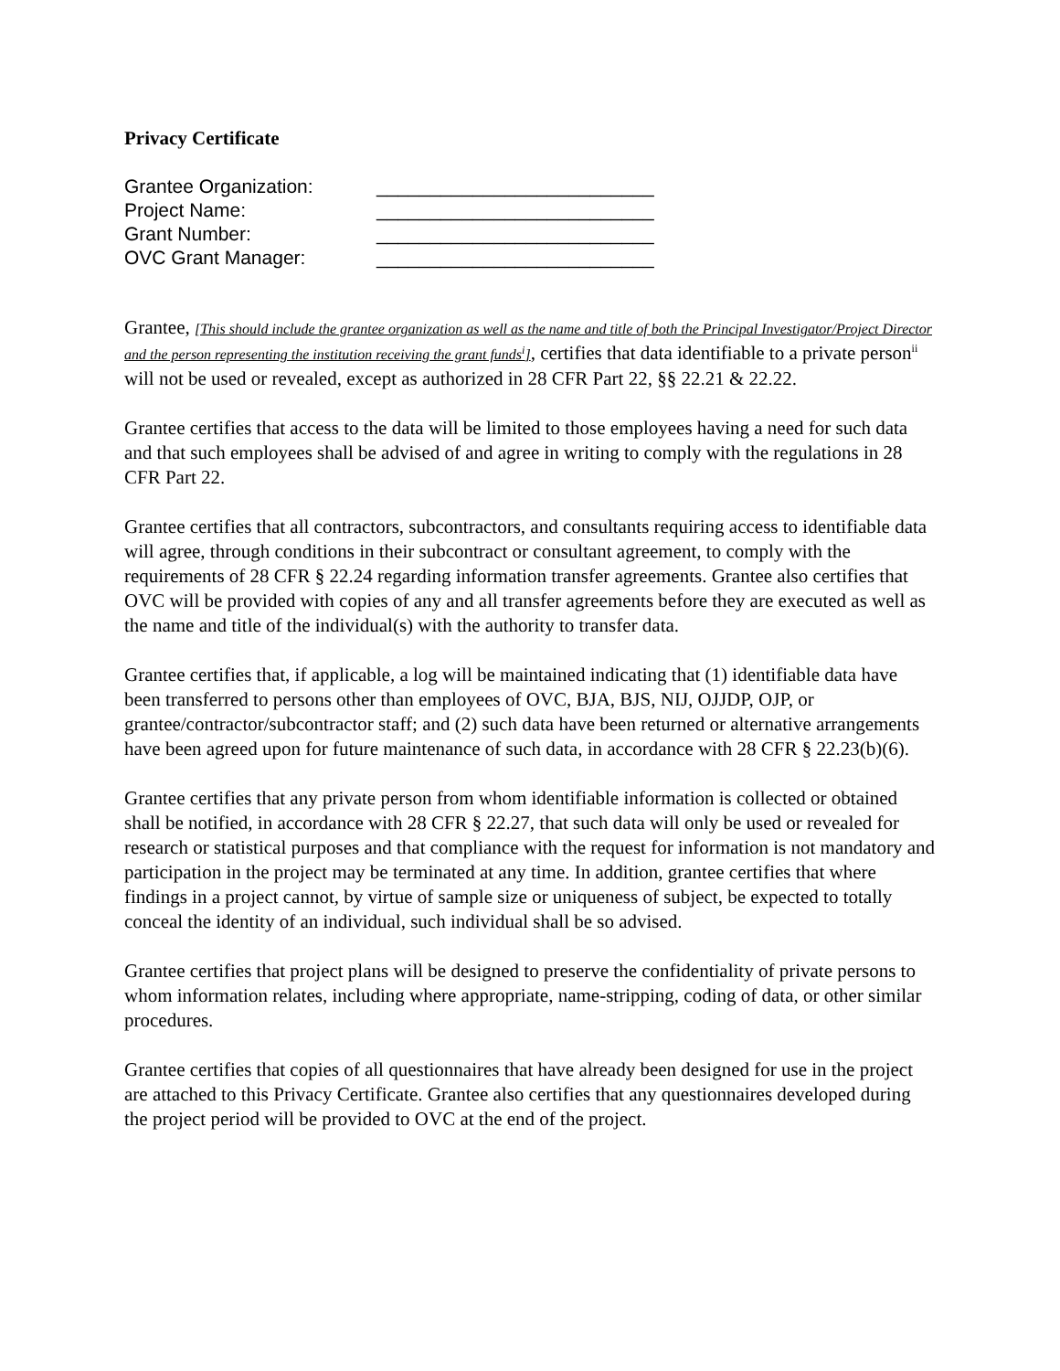Privacy Certificate
Grantee Organization: __________________________
Project Name: __________________________
Grant Number: __________________________
OVC Grant Manager: __________________________
Grantee, [This should include the grantee organization as well as the name and title of both the Principal Investigator/Project Director and the person representing the institution receiving the grant funds<sup>i</sup>], certifies that data identifiable to a private person<sup>ii</sup> will not be used or revealed, except as authorized in 28 CFR Part 22, §§ 22.21 & 22.22.
Grantee certifies that access to the data will be limited to those employees having a need for such data and that such employees shall be advised of and agree in writing to comply with the regulations in 28 CFR Part 22.
Grantee certifies that all contractors, subcontractors, and consultants requiring access to identifiable data will agree, through conditions in their subcontract or consultant agreement, to comply with the requirements of 28 CFR § 22.24 regarding information transfer agreements. Grantee also certifies that OVC will be provided with copies of any and all transfer agreements before they are executed as well as the name and title of the individual(s) with the authority to transfer data.
Grantee certifies that, if applicable, a log will be maintained indicating that (1) identifiable data have been transferred to persons other than employees of OVC, BJA, BJS, NIJ, OJJDP, OJP, or grantee/contractor/subcontractor staff; and (2) such data have been returned or alternative arrangements have been agreed upon for future maintenance of such data, in accordance with 28 CFR § 22.23(b)(6).
Grantee certifies that any private person from whom identifiable information is collected or obtained shall be notified, in accordance with 28 CFR § 22.27, that such data will only be used or revealed for research or statistical purposes and that compliance with the request for information is not mandatory and participation in the project may be terminated at any time. In addition, grantee certifies that where findings in a project cannot, by virtue of sample size or uniqueness of subject, be expected to totally conceal the identity of an individual, such individual shall be so advised.
Grantee certifies that project plans will be designed to preserve the confidentiality of private persons to whom information relates, including where appropriate, name-stripping, coding of data, or other similar procedures.
Grantee certifies that copies of all questionnaires that have already been designed for use in the project are attached to this Privacy Certificate. Grantee also certifies that any questionnaires developed during the project period will be provided to OVC at the end of the project.